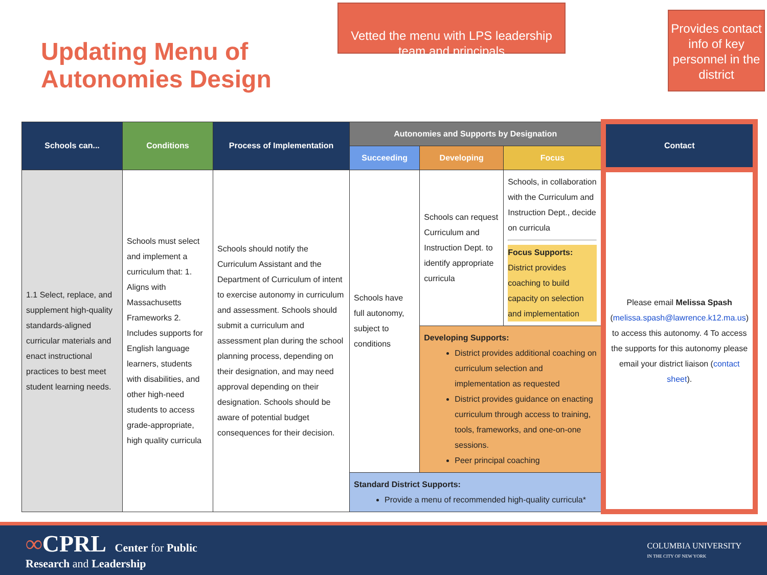Updating Menu of Autonomies Design
Vetted the menu with LPS leadership team and principals
Provides contact info of key personnel in the district
| Schools can... | Conditions | Process of Implementation | Autonomies and Supports by Designation | | | Contact |
| --- | --- | --- | --- | --- | --- | --- |
| | | | Succeeding | Developing | Focus | |
| 1.1 Select, replace, and supplement high-quality standards-aligned curricular materials and enact instructional practices to best meet student learning needs. | Schools must select and implement a curriculum that: 1. Aligns with Massachusetts Frameworks 2. Includes supports for English language learners, students with disabilities, and other high-need students to access grade-appropriate, high quality curricula | Schools should notify the Curriculum Assistant and the Department of Curriculum of intent to exercise autonomy in curriculum and assessment. Schools should submit a curriculum and assessment plan during the school planning process, depending on their designation, and may need approval depending on their designation. Schools should be aware of potential budget consequences for their decision. | Schools have full autonomy, subject to conditions | Schools can request Curriculum and Instruction Dept. to identify appropriate curricula | Schools, in collaboration with the Curriculum and Instruction Dept., decide on curricula Focus Supports: District provides coaching to build capacity on selection and implementation | Please email Melissa Spash ( melissa.spash@lawrence.k12.ma.us ) to access this autonomy. 4 To access the supports for this autonomy please email your district liaison ( contact sheet ). |
| | | | | Developing Supports: District provides additional coaching on curriculum selection and implementation as requested District provides guidance on enacting curriculum through access to training, tools, frameworks, and one-on-one sessions. Peer principal coaching | | |
| | | | Standard District Supports: Provide a menu of recommended high-quality curricula* | | | |
∞CPRL Center for Public
Research and Leadership
COLUMBIA UNIVERSITY
IN THE CITY OF NEW YORK